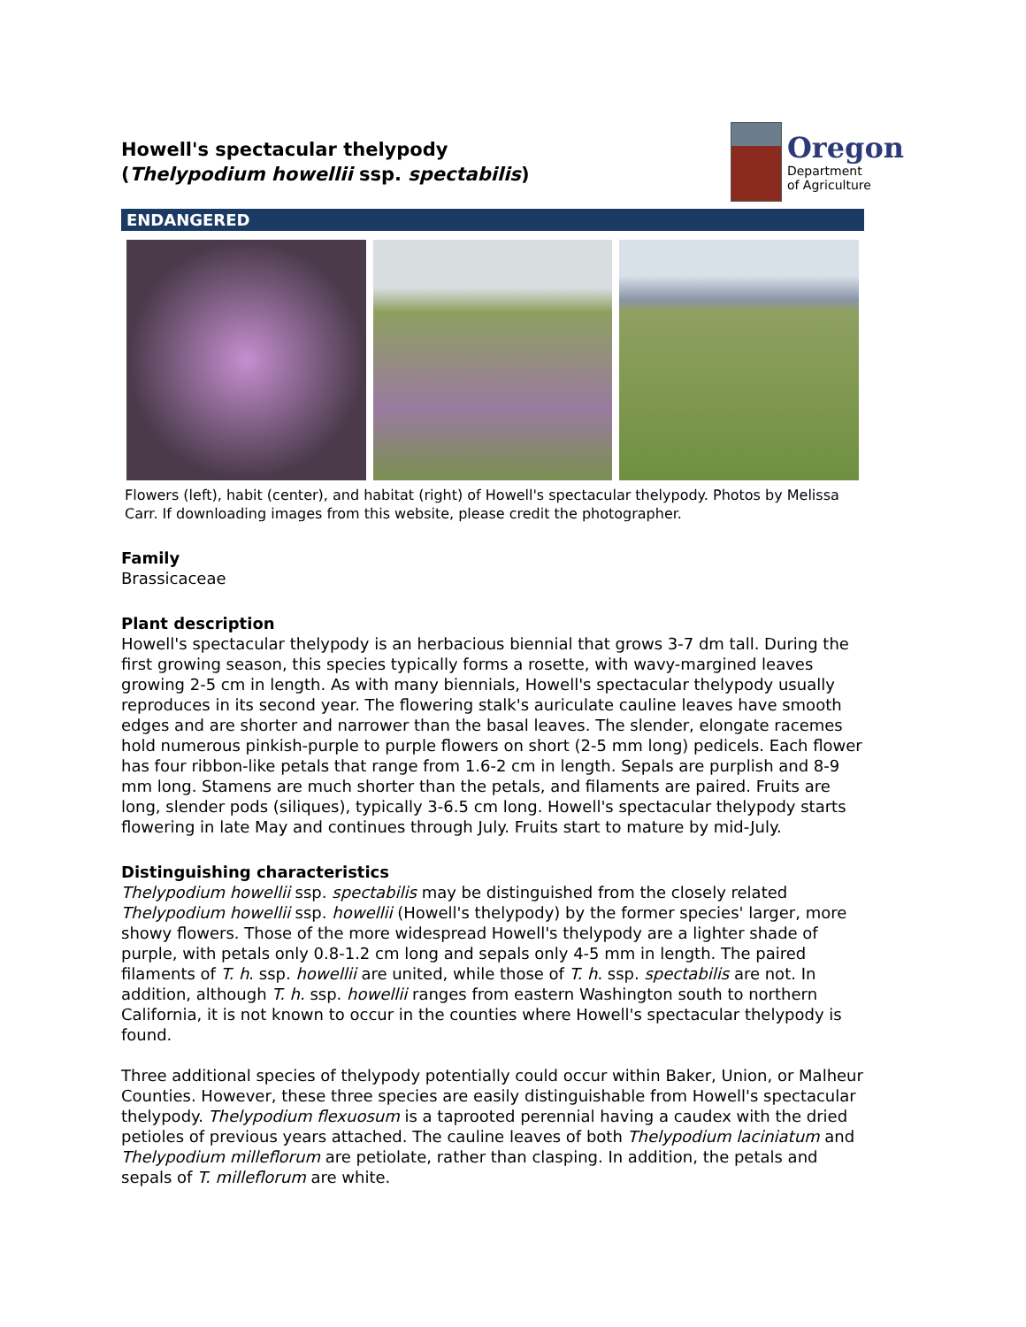Howell's spectacular thelypody
(Thelypodium howellii ssp. spectabilis)
Oregon
Department
of Agriculture
ENDANGERED
Flowers (left), habit (center), and habitat (right) of Howell's spectacular thelypody. Photos by Melissa Carr. If downloading images from this website, please credit the photographer.
Family
Brassicaceae
Plant description
Howell's spectacular thelypody is an herbacious biennial that grows 3-7 dm tall. During the first growing season, this species typically forms a rosette, with wavy-margined leaves growing 2-5 cm in length. As with many biennials, Howell's spectacular thelypody usually reproduces in its second year. The flowering stalk's auriculate cauline leaves have smooth edges and are shorter and narrower than the basal leaves. The slender, elongate racemes hold numerous pinkish-purple to purple flowers on short (2-5 mm long) pedicels. Each flower has four ribbon-like petals that range from 1.6-2 cm in length. Sepals are purplish and 8-9 mm long. Stamens are much shorter than the petals, and filaments are paired. Fruits are long, slender pods (siliques), typically 3-6.5 cm long. Howell's spectacular thelypody starts flowering in late May and continues through July. Fruits start to mature by mid-July.
Distinguishing characteristics
Thelypodium howellii ssp. spectabilis may be distinguished from the closely related Thelypodium howellii ssp. howellii (Howell's thelypody) by the former species' larger, more showy flowers. Those of the more widespread Howell's thelypody are a lighter shade of purple, with petals only 0.8-1.2 cm long and sepals only 4-5 mm in length. The paired filaments of T. h. ssp. howellii are united, while those of T. h. ssp. spectabilis are not. In addition, although T. h. ssp. howellii ranges from eastern Washington south to northern California, it is not known to occur in the counties where Howell's spectacular thelypody is found.
Three additional species of thelypody potentially could occur within Baker, Union, or Malheur Counties. However, these three species are easily distinguishable from Howell's spectacular thelypody. Thelypodium flexuosum is a taprooted perennial having a caudex with the dried petioles of previous years attached. The cauline leaves of both Thelypodium laciniatum and Thelypodium milleflorum are petiolate, rather than clasping. In addition, the petals and sepals of T. milleflorum are white.